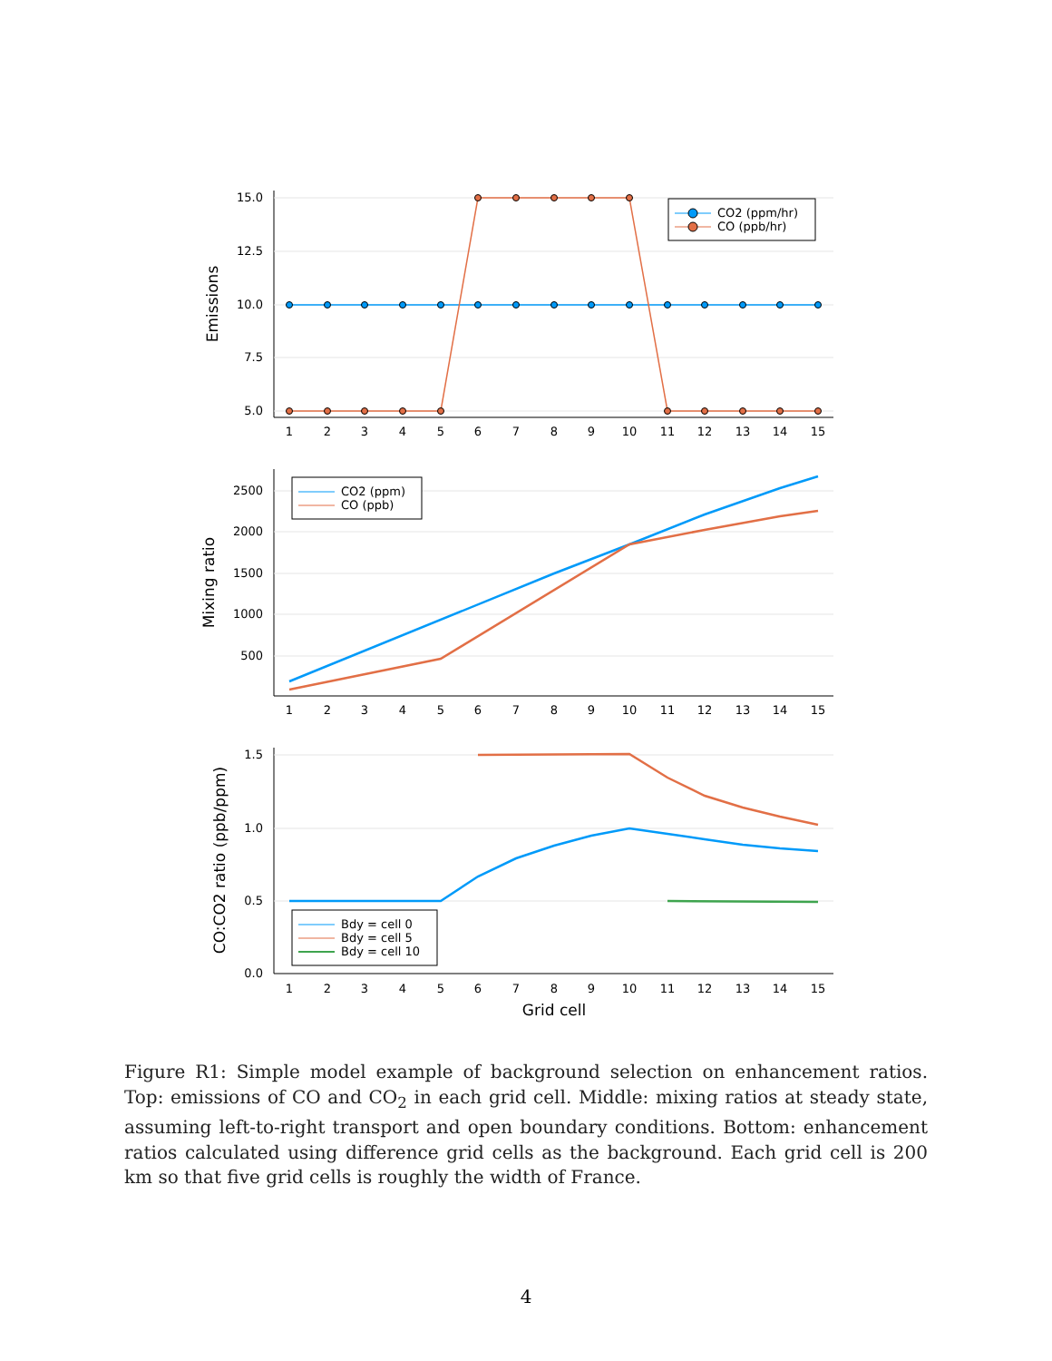15.0
12.5
10.0
7.5
5.0
Emissions
CO2 (ppm/hr)
CO (ppb/hr)
1
2
3
4
5
6
7
8
9
10
11
12
13
14
15
2500
2000
1500
1000
500
Mixing ratio
CO2 (ppm)
CO (ppb)
1
2
3
4
5
6
7
8
9
10
11
12
13
14
15
1.5
1.0
0.5
0.0
CO:CO2 ratio (ppb/ppm)
Bdy = cell 0
Bdy = cell 5
Bdy = cell 10
1
2
3
4
5
6
7
8
9
10
11
12
13
14
15
Grid cell
Figure R1: Simple model example of background selection on enhancement ratios. Top: emissions of CO and CO<sub>2</sub> in each grid cell. Middle: mixing ratios at steady state, assuming left-to-right transport and open boundary conditions. Bottom: enhancement ratios calculated using difference grid cells as the background. Each grid cell is 200 km so that five grid cells is roughly the width of France.
4